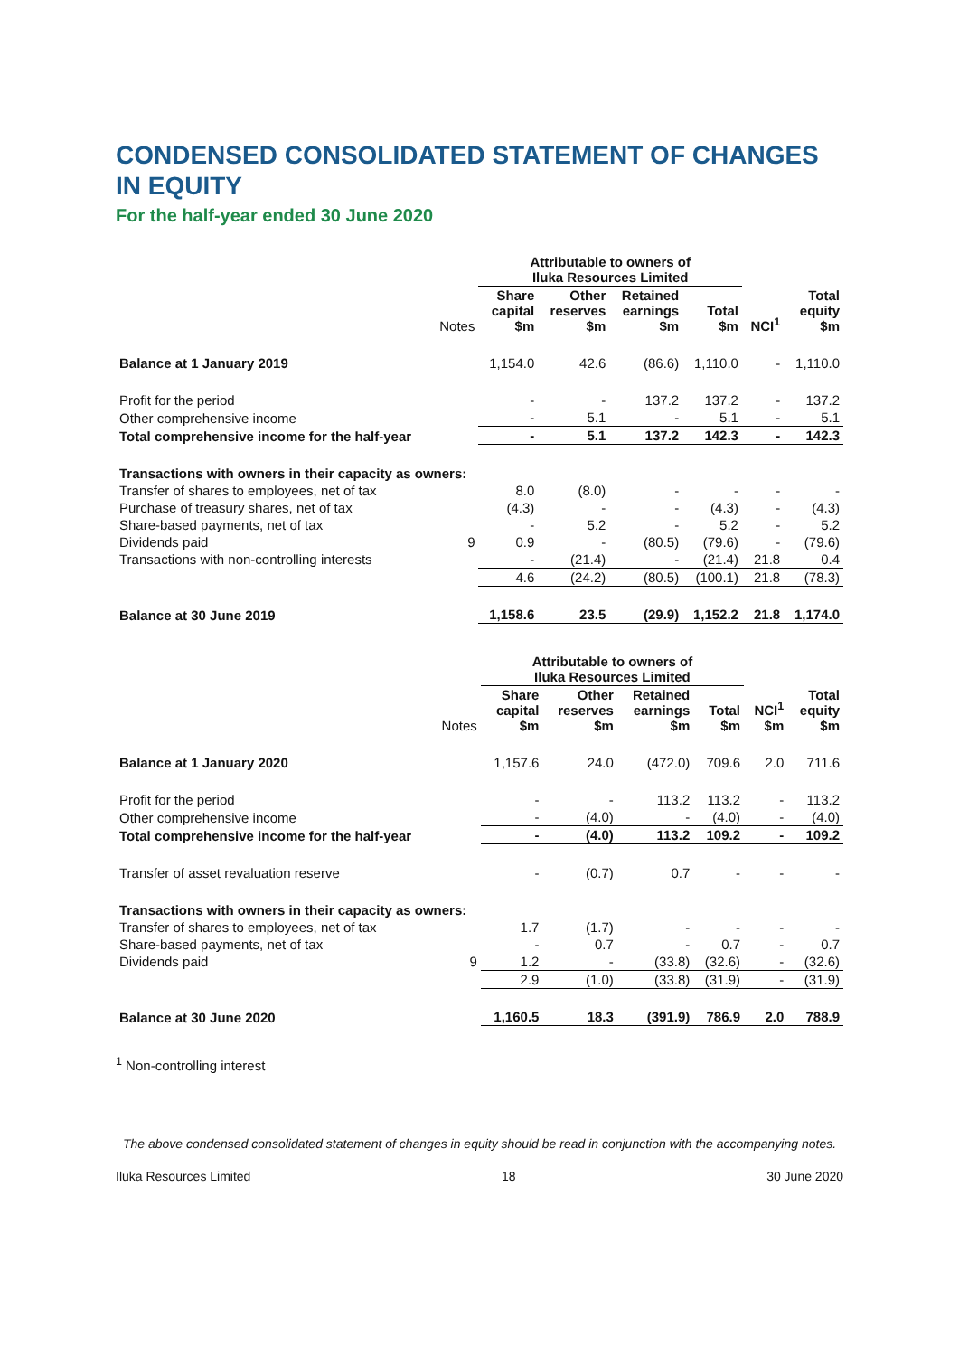CONDENSED CONSOLIDATED STATEMENT OF CHANGES IN EQUITY
For the half-year ended 30 June 2020
| | | Attributable to owners of Iluka Resources Limited | | | | | |
| --- | --- | --- | --- | --- | --- | --- | --- |
| | Notes | Share capital $m | Other reserves $m | Retained earnings $m | Total $m | NCI<sup>1</sup> | Total equity $m |
| Balance at 1 January 2019 | | 1,154.0 | 42.6 | (86.6) | 1,110.0 | - | 1,110.0 |
| Profit for the period | | - | - | 137.2 | 137.2 | - | 137.2 |
| Other comprehensive income | | - | 5.1 | - | 5.1 | - | 5.1 |
| Total comprehensive income for the half-year | | - | 5.1 | 137.2 | 142.3 | - | 142.3 |
| Transactions with owners in their capacity as owners: | | | | | | | |
| Transfer of shares to employees, net of tax | | 8.0 | (8.0) | - | - | - | - |
| Purchase of treasury shares, net of tax | | (4.3) | - | - | (4.3) | - | (4.3) |
| Share-based payments, net of tax | | - | 5.2 | - | 5.2 | - | 5.2 |
| Dividends paid | 9 | 0.9 | - | (80.5) | (79.6) | - | (79.6) |
| Transactions with non-controlling interests | | - | (21.4) | - | (21.4) | 21.8 | 0.4 |
| | | 4.6 | (24.2) | (80.5) | (100.1) | 21.8 | (78.3) |
| Balance at 30 June 2019 | | 1,158.6 | 23.5 | (29.9) | 1,152.2 | 21.8 | 1,174.0 |
| | | Attributable to owners of Iluka Resources Limited | | | | | |
| --- | --- | --- | --- | --- | --- | --- | --- |
| | Notes | Share capital $m | Other reserves $m | Retained earnings $m | Total $m | NCI<sup>1</sup> $m | Total equity $m |
| Balance at 1 January 2020 | | 1,157.6 | 24.0 | (472.0) | 709.6 | 2.0 | 711.6 |
| Profit for the period | | - | - | 113.2 | 113.2 | - | 113.2 |
| Other comprehensive income | | - | (4.0) | - | (4.0) | - | (4.0) |
| Total comprehensive income for the half-year | | - | (4.0) | 113.2 | 109.2 | - | 109.2 |
| Transfer of asset revaluation reserve | | - | (0.7) | 0.7 | - | - | - |
| Transactions with owners in their capacity as owners: | | | | | | | |
| Transfer of shares to employees, net of tax | | 1.7 | (1.7) | - | - | - | - |
| Share-based payments, net of tax | | - | 0.7 | - | 0.7 | - | 0.7 |
| Dividends paid | 9 | 1.2 | - | (33.8) | (32.6) | - | (32.6) |
| | | 2.9 | (1.0) | (33.8) | (31.9) | - | (31.9) |
| Balance at 30 June 2020 | | 1,160.5 | 18.3 | (391.9) | 786.9 | 2.0 | 788.9 |
<sup>1</sup> Non-controlling interest
The above condensed consolidated statement of changes in equity should be read in conjunction with the accompanying notes.
Iluka Resources Limited 18 30 June 2020